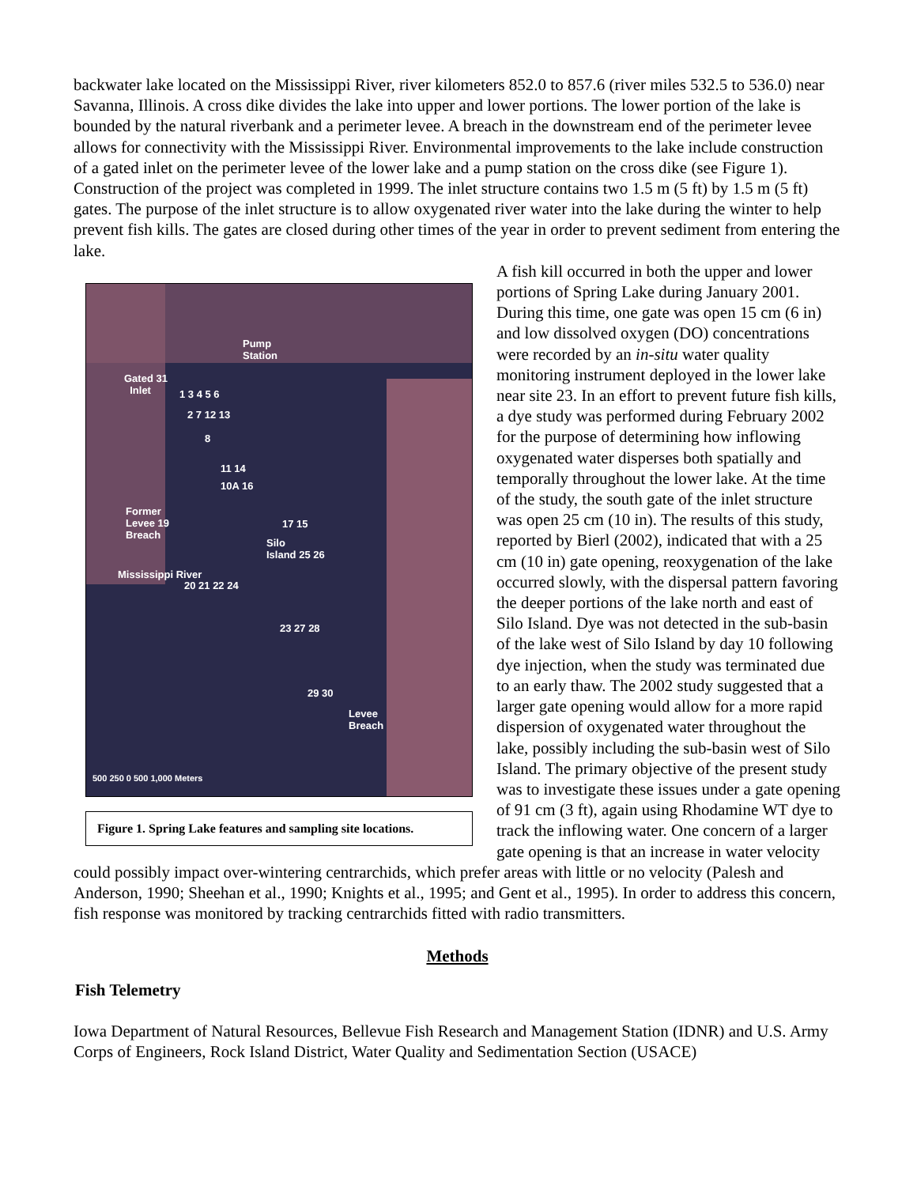backwater lake located on the Mississippi River, river kilometers 852.0 to 857.6 (river miles 532.5 to 536.0) near Savanna, Illinois. A cross dike divides the lake into upper and lower portions. The lower portion of the lake is bounded by the natural riverbank and a perimeter levee. A breach in the downstream end of the perimeter levee allows for connectivity with the Mississippi River. Environmental improvements to the lake include construction of a gated inlet on the perimeter levee of the lower lake and a pump station on the cross dike (see Figure 1). Construction of the project was completed in 1999. The inlet structure contains two 1.5 m (5 ft) by 1.5 m (5 ft) gates. The purpose of the inlet structure is to allow oxygenated river water into the lake during the winter to help prevent fish kills. The gates are closed during other times of the year in order to prevent sediment from entering the lake.
Pump
Station
Gated 31
Inlet 1 3 4 5 6
2 7 12 13
8
11 14
10A 16
Former
Levee 19
Breach
17 15
Silo
Island 25 26
20 21 22 24
Mississippi River
23 27 28
29 30
Levee
Breach
500 250 0 500 1,000 Meters
Figure 1. Spring Lake features and sampling site locations.
A fish kill occurred in both the upper and lower portions of Spring Lake during January 2001. During this time, one gate was open 15 cm (6 in) and low dissolved oxygen (DO) concentrations were recorded by an in-situ water quality monitoring instrument deployed in the lower lake near site 23. In an effort to prevent future fish kills, a dye study was performed during February 2002 for the purpose of determining how inflowing oxygenated water disperses both spatially and temporally throughout the lower lake. At the time of the study, the south gate of the inlet structure was open 25 cm (10 in). The results of this study, reported by Bierl (2002), indicated that with a 25 cm (10 in) gate opening, reoxygenation of the lake occurred slowly, with the dispersal pattern favoring the deeper portions of the lake north and east of Silo Island. Dye was not detected in the sub-basin of the lake west of Silo Island by day 10 following dye injection, when the study was terminated due to an early thaw. The 2002 study suggested that a larger gate opening would allow for a more rapid dispersion of oxygenated water throughout the lake, possibly including the sub-basin west of Silo Island. The primary objective of the present study was to investigate these issues under a gate opening of 91 cm (3 ft), again using Rhodamine WT dye to track the inflowing water. One concern of a larger gate opening is that an increase in water velocity could possibly impact over-wintering centrarchids, which prefer areas with little or no velocity (Palesh and Anderson, 1990; Sheehan et al., 1990; Knights et al., 1995; and Gent et al., 1995). In order to address this concern, fish response was monitored by tracking centrarchids fitted with radio transmitters.
Methods
Fish Telemetry
Iowa Department of Natural Resources, Bellevue Fish Research and Management Station (IDNR) and U.S. Army Corps of Engineers, Rock Island District, Water Quality and Sedimentation Section (USACE)